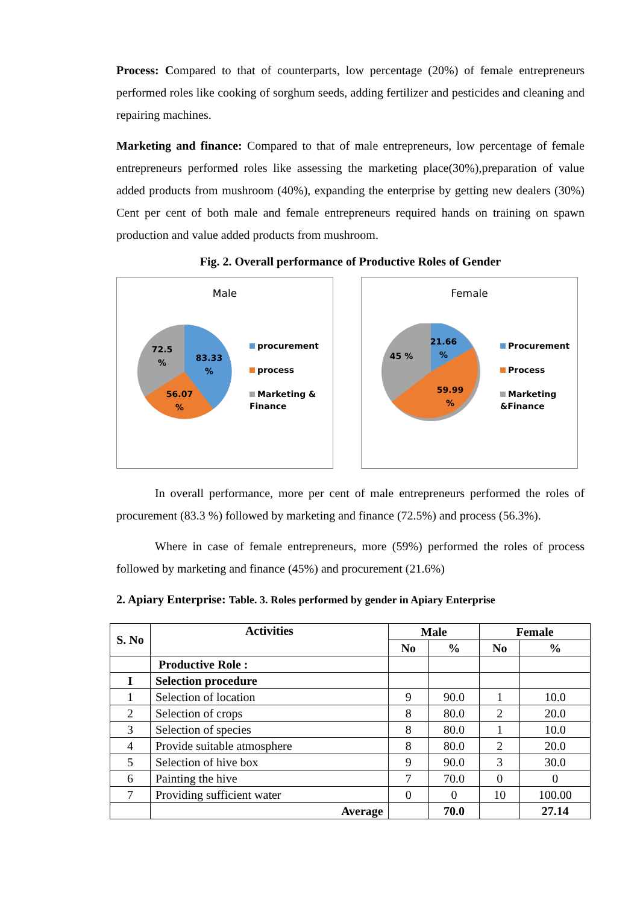Process: Compared to that of counterparts, low percentage (20%) of female entrepreneurs performed roles like cooking of sorghum seeds, adding fertilizer and pesticides and cleaning and repairing machines.
Marketing and finance: Compared to that of male entrepreneurs, low percentage of female entrepreneurs performed roles like assessing the marketing place(30%),preparation of value added products from mushroom (40%), expanding the enterprise by getting new dealers (30%) Cent per cent of both male and female entrepreneurs required hands on training on spawn production and value added products from mushroom.
Fig. 2. Overall performance of Productive Roles of Gender
Male
72.5
%
83.33
%
56.07
%
procurement
process
Marketing &
Finance
Female
45 %
21.66
%
59.99
%
Procurement
Process
Marketing
&Finance
In overall performance, more per cent of male entrepreneurs performed the roles of procurement (83.3 %) followed by marketing and finance (72.5%) and process (56.3%).
Where in case of female entrepreneurs, more (59%) performed the roles of process followed by marketing and finance (45%) and procurement (21.6%)
2. Apiary Enterprise: Table. 3. Roles performed by gender in Apiary Enterprise
| S. No | Activities | Male | | Female | |
| --- | --- | --- | --- | --- | --- |
| | | No | % | No | % |
| | Productive Role : | | | | |
| I | Selection procedure | | | | |
| 1 | Selection of location | 9 | 90.0 | 1 | 10.0 |
| 2 | Selection of crops | 8 | 80.0 | 2 | 20.0 |
| 3 | Selection of species | 8 | 80.0 | 1 | 10.0 |
| 4 | Provide suitable atmosphere | 8 | 80.0 | 2 | 20.0 |
| 5 | Selection of hive box | 9 | 90.0 | 3 | 30.0 |
| 6 | Painting the hive | 7 | 70.0 | 0 | 0 |
| 7 | Providing sufficient water | 0 | 0 | 10 | 100.00 |
| | Average | | 70.0 | | 27.14 |